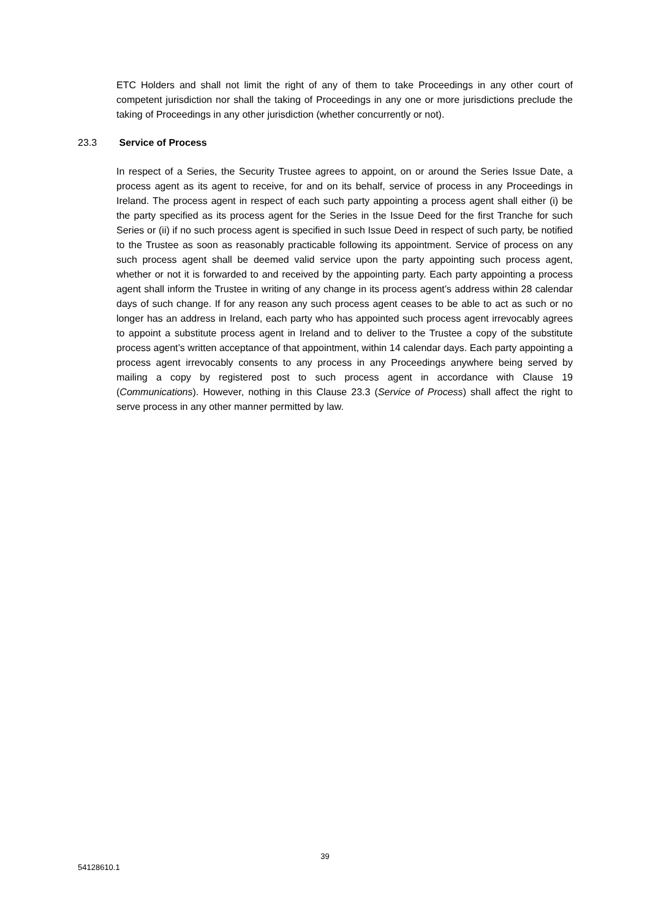ETC Holders and shall not limit the right of any of them to take Proceedings in any other court of competent jurisdiction nor shall the taking of Proceedings in any one or more jurisdictions preclude the taking of Proceedings in any other jurisdiction (whether concurrently or not).
23.3 Service of Process
In respect of a Series, the Security Trustee agrees to appoint, on or around the Series Issue Date, a process agent as its agent to receive, for and on its behalf, service of process in any Proceedings in Ireland. The process agent in respect of each such party appointing a process agent shall either (i) be the party specified as its process agent for the Series in the Issue Deed for the first Tranche for such Series or (ii) if no such process agent is specified in such Issue Deed in respect of such party, be notified to the Trustee as soon as reasonably practicable following its appointment. Service of process on any such process agent shall be deemed valid service upon the party appointing such process agent, whether or not it is forwarded to and received by the appointing party. Each party appointing a process agent shall inform the Trustee in writing of any change in its process agent’s address within 28 calendar days of such change. If for any reason any such process agent ceases to be able to act as such or no longer has an address in Ireland, each party who has appointed such process agent irrevocably agrees to appoint a substitute process agent in Ireland and to deliver to the Trustee a copy of the substitute process agent’s written acceptance of that appointment, within 14 calendar days. Each party appointing a process agent irrevocably consents to any process in any Proceedings anywhere being served by mailing a copy by registered post to such process agent in accordance with Clause 19 (Communications). However, nothing in this Clause 23.3 (Service of Process) shall affect the right to serve process in any other manner permitted by law.
39
54128610.1